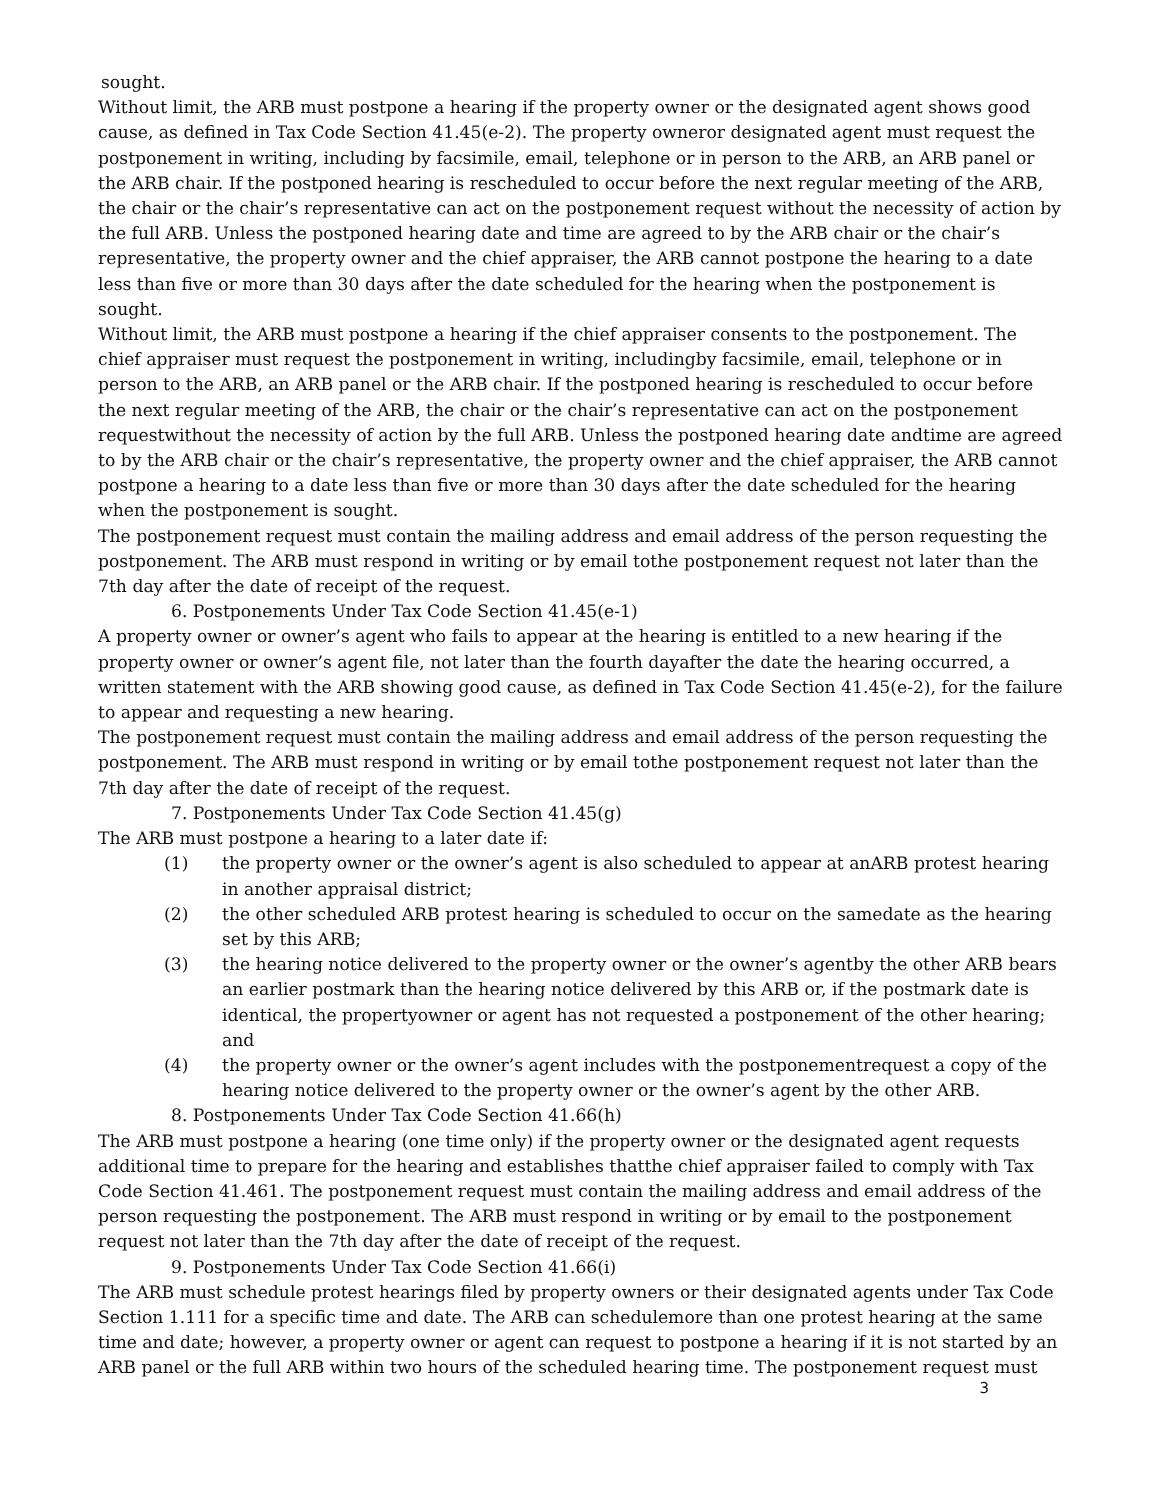sought.
Without limit, the ARB must postpone a hearing if the property owner or the designated agent shows good cause, as defined in Tax Code Section 41.45(e-2). The property owneror designated agent must request the postponement in writing, including by facsimile, email, telephone or in person to the ARB, an ARB panel or the ARB chair. If the postponed hearing is rescheduled to occur before the next regular meeting of the ARB, the chair or the chair’s representative can act on the postponement request without the necessity of action by the full ARB. Unless the postponed hearing date and time are agreed to by the ARB chair or the chair’s representative, the property owner and the chief appraiser, the ARB cannot postpone the hearing to a date less than five or more than 30 days after the date scheduled for the hearing when the postponement is sought.
Without limit, the ARB must postpone a hearing if the chief appraiser consents to the postponement. The chief appraiser must request the postponement in writing, includingby facsimile, email, telephone or in person to the ARB, an ARB panel or the ARB chair. If the postponed hearing is rescheduled to occur before the next regular meeting of the ARB, the chair or the chair’s representative can act on the postponement requestwithout the necessity of action by the full ARB. Unless the postponed hearing date andtime are agreed to by the ARB chair or the chair’s representative, the property owner and the chief appraiser, the ARB cannot postpone a hearing to a date less than five or more than 30 days after the date scheduled for the hearing when the postponement is sought.
The postponement request must contain the mailing address and email address of the person requesting the postponement. The ARB must respond in writing or by email tothe postponement request not later than the 7th day after the date of receipt of the request.
6. Postponements Under Tax Code Section 41.45(e-1)
A property owner or owner’s agent who fails to appear at the hearing is entitled to a new hearing if the property owner or owner’s agent file, not later than the fourth dayafter the date the hearing occurred, a written statement with the ARB showing good cause, as defined in Tax Code Section 41.45(e-2), for the failure to appear and requesting a new hearing.
The postponement request must contain the mailing address and email address of the person requesting the postponement. The ARB must respond in writing or by email tothe postponement request not later than the 7th day after the date of receipt of the request.
7. Postponements Under Tax Code Section 41.45(g)
The ARB must postpone a hearing to a later date if:
(1) the property owner or the owner’s agent is also scheduled to appear at anARB protest hearing in another appraisal district;
(2) the other scheduled ARB protest hearing is scheduled to occur on the samedate as the hearing set by this ARB;
(3) the hearing notice delivered to the property owner or the owner’s agentby the other ARB bears an earlier postmark than the hearing notice delivered by this ARB or, if the postmark date is identical, the propertyowner or agent has not requested a postponement of the other hearing; and
(4) the property owner or the owner’s agent includes with the postponementrequest a copy of the hearing notice delivered to the property owner or the owner’s agent by the other ARB.
8. Postponements Under Tax Code Section 41.66(h)
The ARB must postpone a hearing (one time only) if the property owner or the designated agent requests additional time to prepare for the hearing and establishes thatthe chief appraiser failed to comply with Tax Code Section 41.461. The postponement request must contain the mailing address and email address of the person requesting the postponement. The ARB must respond in writing or by email to the postponement request not later than the 7th day after the date of receipt of the request.
9. Postponements Under Tax Code Section 41.66(i)
The ARB must schedule protest hearings filed by property owners or their designated agents under Tax Code Section 1.111 for a specific time and date. The ARB can schedulemore than one protest hearing at the same time and date; however, a property owner or agent can request to postpone a hearing if it is not started by an ARB panel or the full ARB within two hours of the scheduled hearing time. The postponement request must
3